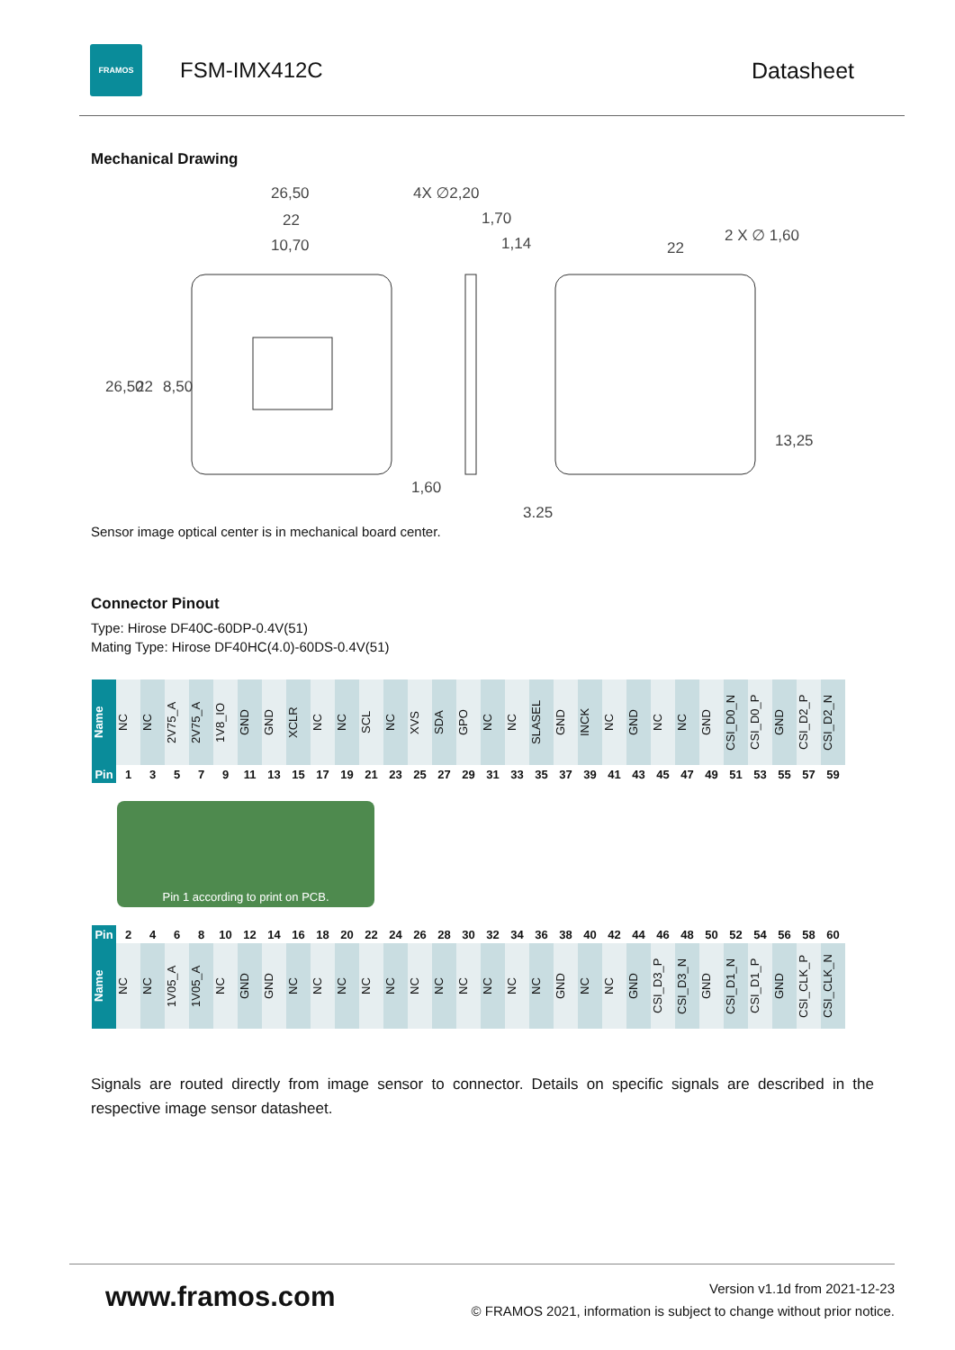FRAMOS
FSM-IMX412C Datasheet
Mechanical Drawing
26,50
22
10,70
4X ∅2,20
1,70
1,14
1,60
22
2 X ∅ 1,60
26,50
22
8,50
3,25
13,25
Sensor image optical center is in mechanical board center.
Connector Pinout
Type: Hirose DF40C-60DP-0.4V(51)
Mating Type: Hirose DF40HC(4.0)-60DS-0.4V(51)
| Name | NC | NC | 2V75_A | 2V75_A | 1V8_IO | GND | GND | XCLR | NC | NC | SCL | NC | XVS | SDA | GPO | NC | NC | SLASEL | GND | INCK | NC | GND | NC | NC | GND | CSI_D0_N | CSI_D0_P | GND | CSI_D2_P | CSI_D2_N |
| Pin | 1 | 3 | 5 | 7 | 9 | 11 | 13 | 15 | 17 | 19 | 21 | 23 | 25 | 27 | 29 | 31 | 33 | 35 | 37 | 39 | 41 | 43 | 45 | 47 | 49 | 51 | 53 | 55 | 57 | 59 |
Pin 1 according to print on PCB.
| Pin | 2 | 4 | 6 | 8 | 10 | 12 | 14 | 16 | 18 | 20 | 22 | 24 | 26 | 28 | 30 | 32 | 34 | 36 | 38 | 40 | 42 | 44 | 46 | 48 | 50 | 52 | 54 | 56 | 58 | 60 |
| Name | NC | NC | 1V05_A | 1V05_A | NC | GND | GND | NC | NC | NC | NC | NC | NC | NC | NC | NC | NC | NC | GND | NC | NC | GND | CSI_D3_P | CSI_D3_N | GND | CSI_D1_N | CSI_D1_P | GND | CSI_CLK_P | CSI_CLK_N |
Signals are routed directly from image sensor to connector. Details on specific signals are described in the respective image sensor datasheet.
www.framos.com
Version v1.1d from 2021-12-23
© FRAMOS 2021, information is subject to change without prior notice.